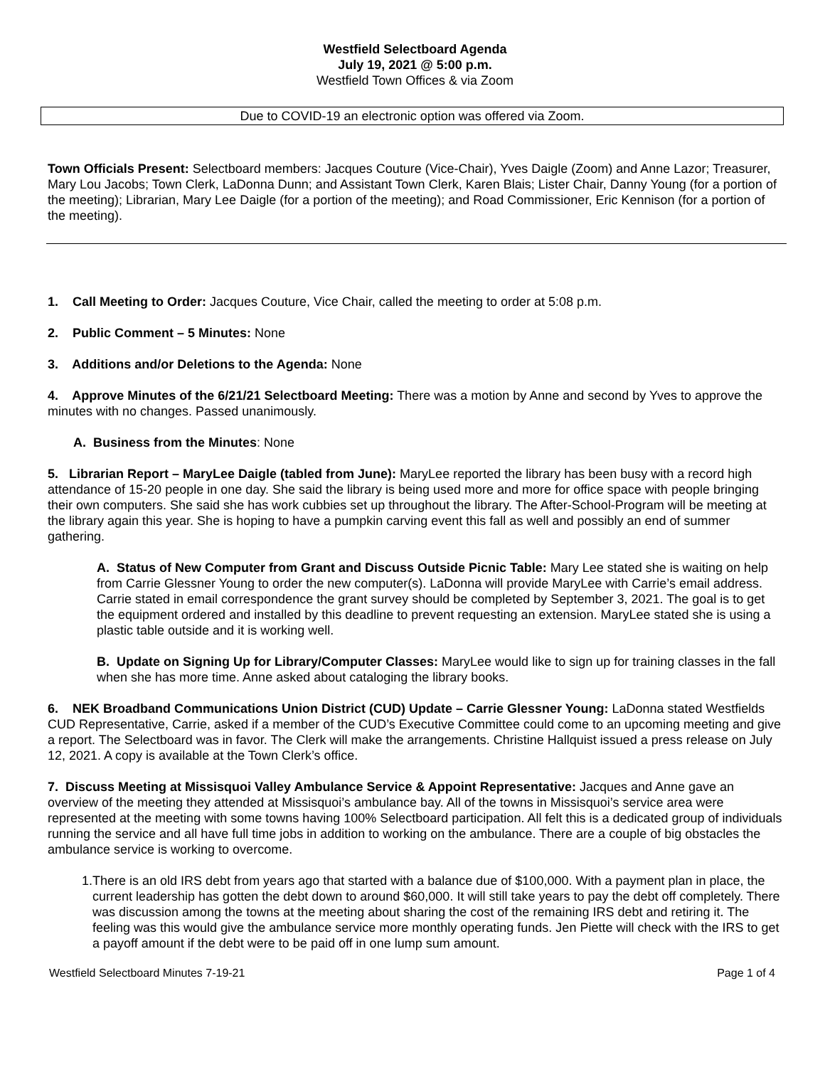Westfield Selectboard Agenda
July 19, 2021 @ 5:00 p.m.
Westfield Town Offices & via Zoom
Due to COVID-19 an electronic option was offered via Zoom.
Town Officials Present: Selectboard members: Jacques Couture (Vice-Chair), Yves Daigle (Zoom) and Anne Lazor; Treasurer, Mary Lou Jacobs; Town Clerk, LaDonna Dunn; and Assistant Town Clerk, Karen Blais; Lister Chair, Danny Young (for a portion of the meeting); Librarian, Mary Lee Daigle (for a portion of the meeting); and Road Commissioner, Eric Kennison (for a portion of the meeting).
1. Call Meeting to Order: Jacques Couture, Vice Chair, called the meeting to order at 5:08 p.m.
2. Public Comment – 5 Minutes: None
3. Additions and/or Deletions to the Agenda: None
4. Approve Minutes of the 6/21/21 Selectboard Meeting: There was a motion by Anne and second by Yves to approve the minutes with no changes. Passed unanimously.
A. Business from the Minutes: None
5. Librarian Report – MaryLee Daigle (tabled from June): MaryLee reported the library has been busy with a record high attendance of 15-20 people in one day. She said the library is being used more and more for office space with people bringing their own computers. She said she has work cubbies set up throughout the library. The After-School-Program will be meeting at the library again this year. She is hoping to have a pumpkin carving event this fall as well and possibly an end of summer gathering.
A. Status of New Computer from Grant and Discuss Outside Picnic Table: Mary Lee stated she is waiting on help from Carrie Glessner Young to order the new computer(s). LaDonna will provide MaryLee with Carrie’s email address. Carrie stated in email correspondence the grant survey should be completed by September 3, 2021. The goal is to get the equipment ordered and installed by this deadline to prevent requesting an extension. MaryLee stated she is using a plastic table outside and it is working well.
B. Update on Signing Up for Library/Computer Classes: MaryLee would like to sign up for training classes in the fall when she has more time. Anne asked about cataloging the library books.
6. NEK Broadband Communications Union District (CUD) Update – Carrie Glessner Young: LaDonna stated Westfields CUD Representative, Carrie, asked if a member of the CUD’s Executive Committee could come to an upcoming meeting and give a report. The Selectboard was in favor. The Clerk will make the arrangements. Christine Hallquist issued a press release on July 12, 2021. A copy is available at the Town Clerk’s office.
7. Discuss Meeting at Missisquoi Valley Ambulance Service & Appoint Representative: Jacques and Anne gave an overview of the meeting they attended at Missisquoi’s ambulance bay. All of the towns in Missisquoi’s service area were represented at the meeting with some towns having 100% Selectboard participation. All felt this is a dedicated group of individuals running the service and all have full time jobs in addition to working on the ambulance. There are a couple of big obstacles the ambulance service is working to overcome.
1. There is an old IRS debt from years ago that started with a balance due of $100,000. With a payment plan in place, the current leadership has gotten the debt down to around $60,000. It will still take years to pay the debt off completely. There was discussion among the towns at the meeting about sharing the cost of the remaining IRS debt and retiring it. The feeling was this would give the ambulance service more monthly operating funds. Jen Piette will check with the IRS to get a payoff amount if the debt were to be paid off in one lump sum amount.
Westfield Selectboard Minutes 7-19-21 Page 1 of 4